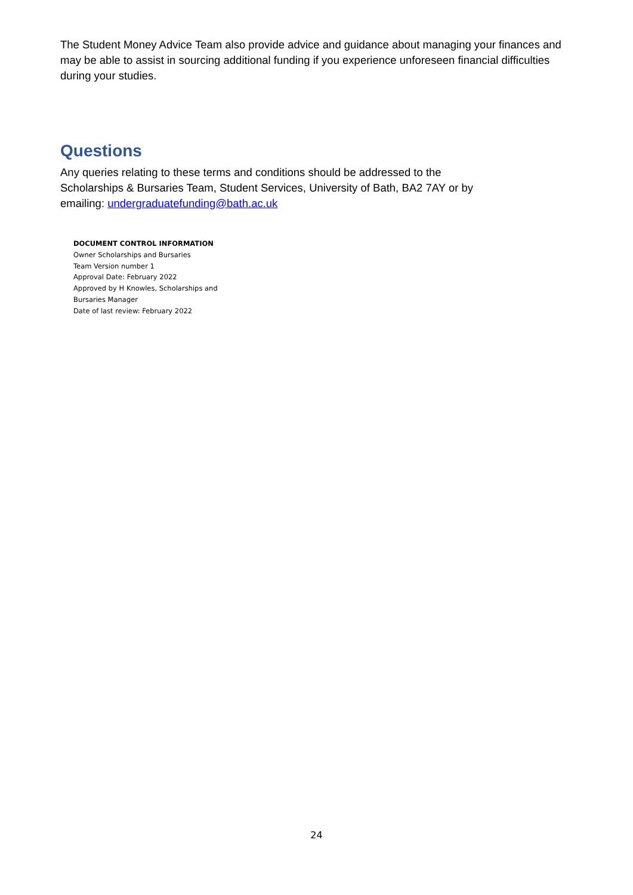The Student Money Advice Team also provide advice and guidance about managing your finances and may be able to assist in sourcing additional funding if you experience unforeseen financial difficulties during your studies.
Questions
Any queries relating to these terms and conditions should be addressed to the
Scholarships & Bursaries Team, Student Services, University of Bath, BA2 7AY or by
emailing: undergraduatefunding@bath.ac.uk
DOCUMENT CONTROL INFORMATION
Owner Scholarships and Bursaries
Team Version number 1
Approval Date: February 2022
Approved by H Knowles, Scholarships and
Bursaries Manager
Date of last review: February 2022
24